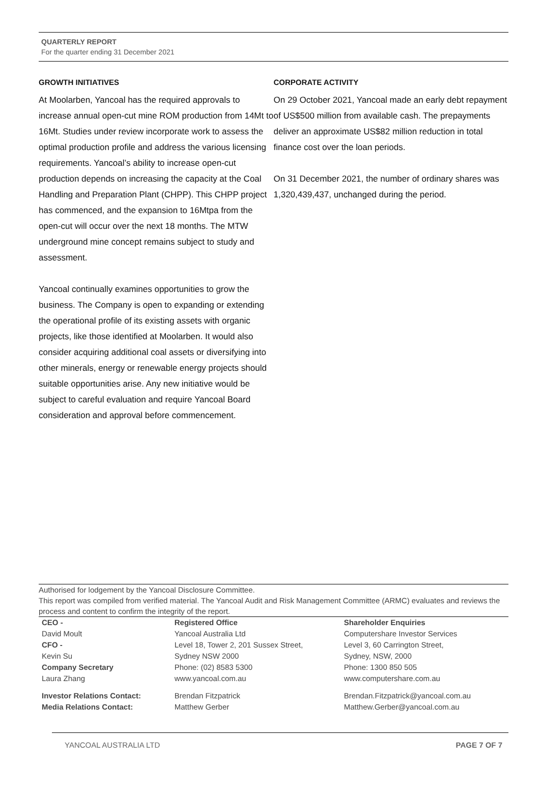QUARTERLY REPORT
For the quarter ending 31 December 2021
GROWTH INITIATIVES
At Moolarben, Yancoal has the required approvals to increase annual open-cut mine ROM production from 14Mt to 16Mt. Studies under review incorporate work to assess the optimal production profile and address the various licensing requirements. Yancoal’s ability to increase open-cut production depends on increasing the capacity at the Coal Handling and Preparation Plant (CHPP). This CHPP project has commenced, and the expansion to 16Mtpa from the open-cut will occur over the next 18 months. The MTW underground mine concept remains subject to study and assessment.
Yancoal continually examines opportunities to grow the business. The Company is open to expanding or extending the operational profile of its existing assets with organic projects, like those identified at Moolarben. It would also consider acquiring additional coal assets or diversifying into other minerals, energy or renewable energy projects should suitable opportunities arise. Any new initiative would be subject to careful evaluation and require Yancoal Board consideration and approval before commencement.
CORPORATE ACTIVITY
On 29 October 2021, Yancoal made an early debt repayment of US$500 million from available cash. The prepayments deliver an approximate US$82 million reduction in total finance cost over the loan periods.
On 31 December 2021, the number of ordinary shares was 1,320,439,437, unchanged during the period.
Authorised for lodgement by the Yancoal Disclosure Committee.
This report was compiled from verified material. The Yancoal Audit and Risk Management Committee (ARMC) evaluates and reviews the process and content to confirm the integrity of the report.
| CEO - | Registered Office | Shareholder Enquiries |
| David Moult | Yancoal Australia Ltd | Computershare Investor Services |
| CFO - | Level 18, Tower 2, 201 Sussex Street, | Level 3, 60 Carrington Street, |
| Kevin Su | Sydney NSW 2000 | Sydney, NSW, 2000 |
| Company Secretary | Phone: (02) 8583 5300 | Phone: 1300 850 505 |
| Laura Zhang | www.yancoal.com.au | www.computershare.com.au |
| Investor Relations Contact: | Brendan Fitzpatrick | Brendan.Fitzpatrick@yancoal.com.au |
| Media Relations Contact: | Matthew Gerber | Matthew.Gerber@yancoal.com.au |
YANCOAL AUSTRALIA LTD PAGE 7 OF 7